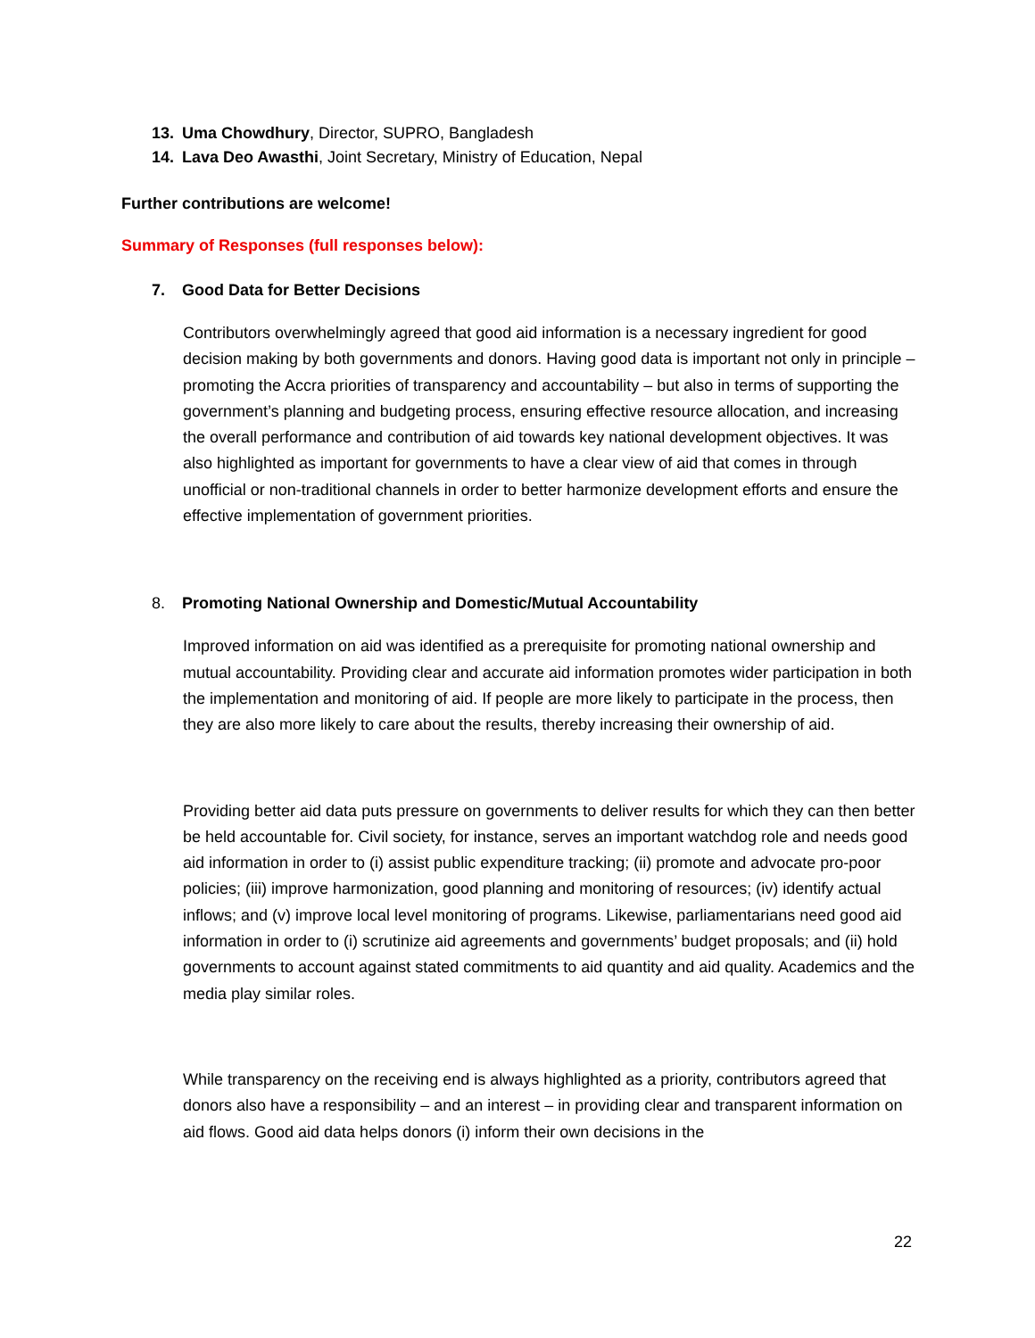13. Uma Chowdhury, Director, SUPRO, Bangladesh
14. Lava Deo Awasthi, Joint Secretary, Ministry of Education, Nepal
Further contributions are welcome!
Summary of Responses (full responses below):
7. Good Data for Better Decisions
Contributors overwhelmingly agreed that good aid information is a necessary ingredient for good decision making by both governments and donors. Having good data is important not only in principle – promoting the Accra priorities of transparency and accountability – but also in terms of supporting the government’s planning and budgeting process, ensuring effective resource allocation, and increasing the overall performance and contribution of aid towards key national development objectives. It was also highlighted as important for governments to have a clear view of aid that comes in through unofficial or non-traditional channels in order to better harmonize development efforts and ensure the effective implementation of government priorities.
8. Promoting National Ownership and Domestic/Mutual Accountability
Improved information on aid was identified as a prerequisite for promoting national ownership and mutual accountability. Providing clear and accurate aid information promotes wider participation in both the implementation and monitoring of aid. If people are more likely to participate in the process, then they are also more likely to care about the results, thereby increasing their ownership of aid.
Providing better aid data puts pressure on governments to deliver results for which they can then better be held accountable for. Civil society, for instance, serves an important watchdog role and needs good aid information in order to (i) assist public expenditure tracking; (ii) promote and advocate pro-poor policies; (iii) improve harmonization, good planning and monitoring of resources; (iv) identify actual inflows; and (v) improve local level monitoring of programs. Likewise, parliamentarians need good aid information in order to (i) scrutinize aid agreements and governments’ budget proposals; and (ii) hold governments to account against stated commitments to aid quantity and aid quality. Academics and the media play similar roles.
While transparency on the receiving end is always highlighted as a priority, contributors agreed that donors also have a responsibility – and an interest – in providing clear and transparent information on aid flows. Good aid data helps donors (i) inform their own decisions in the
22